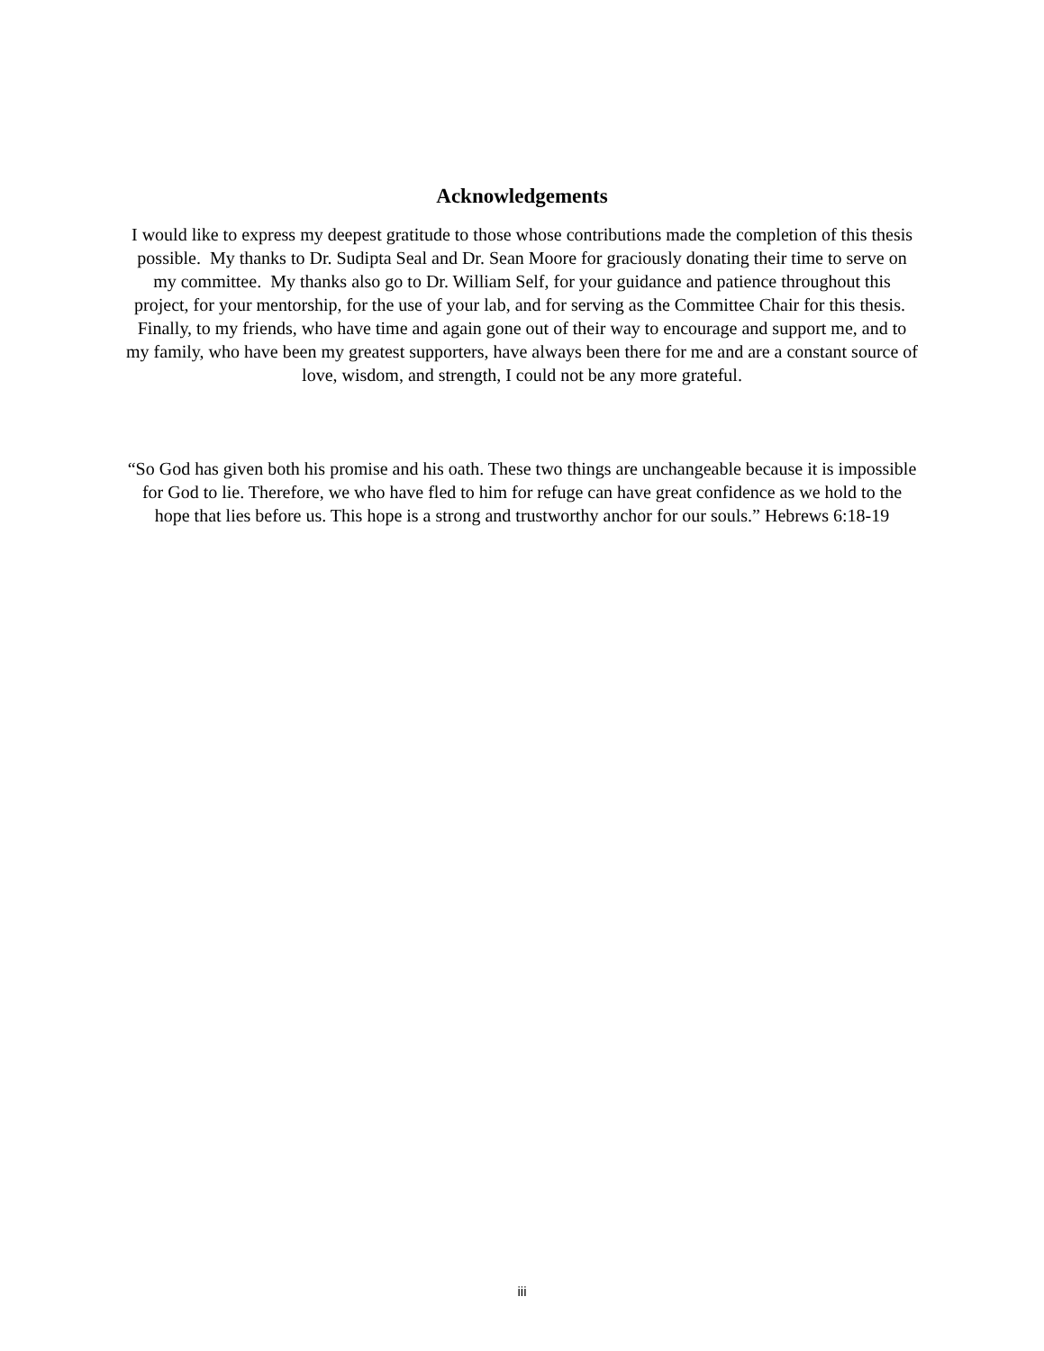Acknowledgements
I would like to express my deepest gratitude to those whose contributions made the completion of this thesis possible. My thanks to Dr. Sudipta Seal and Dr. Sean Moore for graciously donating their time to serve on my committee. My thanks also go to Dr. William Self, for your guidance and patience throughout this project, for your mentorship, for the use of your lab, and for serving as the Committee Chair for this thesis. Finally, to my friends, who have time and again gone out of their way to encourage and support me, and to my family, who have been my greatest supporters, have always been there for me and are a constant source of love, wisdom, and strength, I could not be any more grateful.
“So God has given both his promise and his oath. These two things are unchangeable because it is impossible for God to lie. Therefore, we who have fled to him for refuge can have great confidence as we hold to the hope that lies before us. This hope is a strong and trustworthy anchor for our souls.” Hebrews 6:18-19
iii